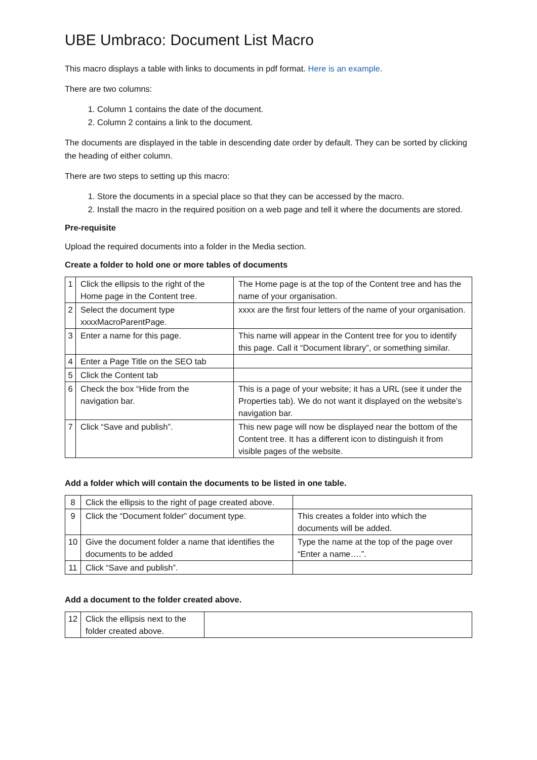UBE Umbraco: Document List Macro
This macro displays a table with links to documents in pdf format. Here is an example.
There are two columns:
1. Column 1 contains the date of the document.
2. Column 2 contains a link to the document.
The documents are displayed in the table in descending date order by default. They can be sorted by clicking the heading of either column.
There are two steps to setting up this macro:
1. Store the documents in a special place so that they can be accessed by the macro.
2. Install the macro in the required position on a web page and tell it where the documents are stored.
Pre-requisite
Upload the required documents into a folder in the Media section.
Create a folder to hold one or more tables of documents
| 1 | Click the ellipsis to the right of the Home page in the Content tree. | The Home page is at the top of the Content tree and has the name of your organisation. |
| 2 | Select the document type xxxxMacroParentPage. | xxxx are the first four letters of the name of your organisation. |
| 3 | Enter a name for this page. | This name will appear in the Content tree for you to identify this page. Call it “Document library”, or something similar. |
| 4 | Enter a Page Title on the SEO tab | |
| 5 | Click the Content tab | |
| 6 | Check the box “Hide from the navigation bar. | This is a page of your website; it has a URL (see it under the Properties tab). We do not want it displayed on the website’s navigation bar. |
| 7 | Click “Save and publish”. | This new page will now be displayed near the bottom of the Content tree. It has a different icon to distinguish it from visible pages of the website. |
Add a folder which will contain the documents to be listed in one table.
| 8 | Click the ellipsis to the right of page created above. | |
| 9 | Click the “Document folder” document type. | This creates a folder into which the documents will be added. |
| 10 | Give the document folder a name that identifies the documents to be added | Type the name at the top of the page over “Enter a name….”. |
| 11 | Click “Save and publish”. | |
Add a document to the folder created above.
| 12 | Click the ellipsis next to the folder created above. | |